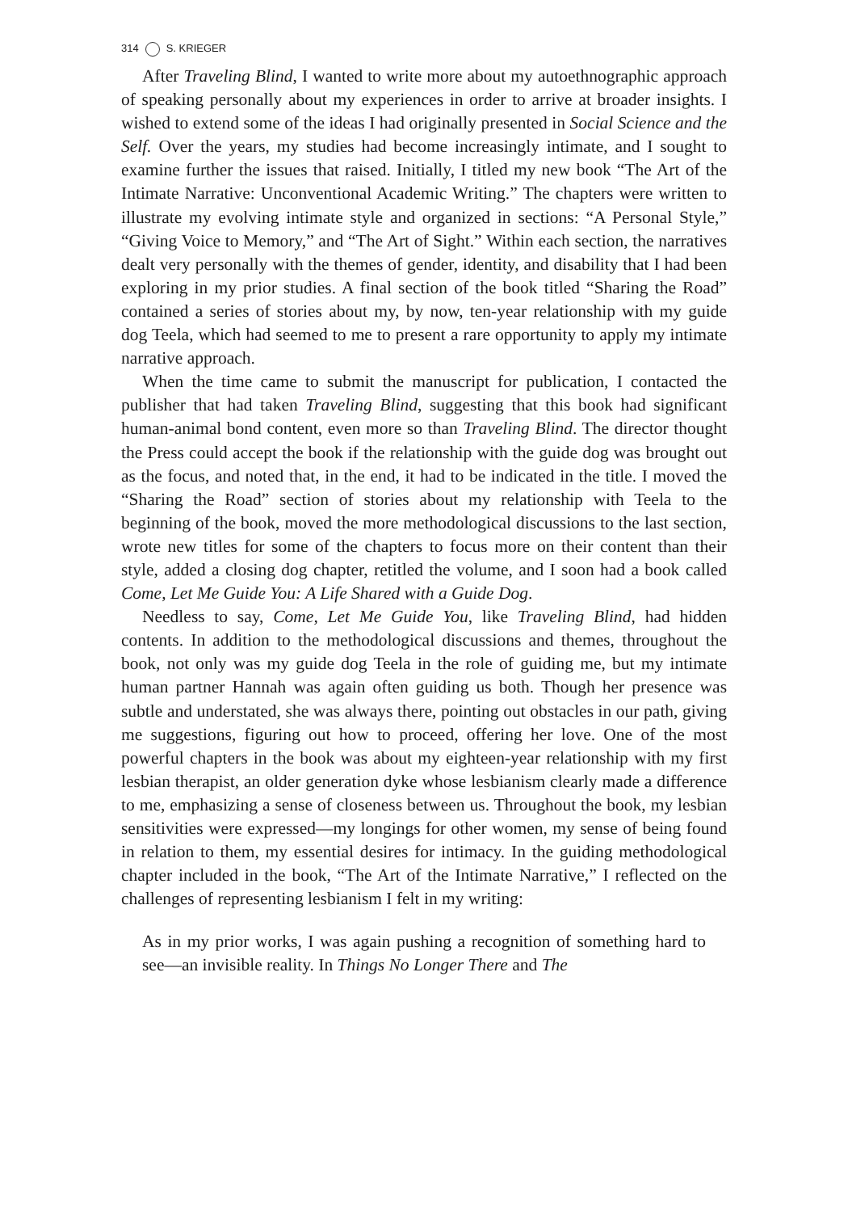314 S. KRIEGER
After Traveling Blind, I wanted to write more about my autoethnographic approach of speaking personally about my experiences in order to arrive at broader insights. I wished to extend some of the ideas I had originally presented in Social Science and the Self. Over the years, my studies had become increasingly intimate, and I sought to examine further the issues that raised. Initially, I titled my new book “The Art of the Intimate Narrative: Unconventional Academic Writing.” The chapters were written to illustrate my evolving intimate style and organized in sections: “A Personal Style,” “Giving Voice to Memory,” and “The Art of Sight.” Within each section, the narratives dealt very personally with the themes of gender, identity, and disability that I had been exploring in my prior studies. A final section of the book titled “Sharing the Road” contained a series of stories about my, by now, ten-year relationship with my guide dog Teela, which had seemed to me to present a rare opportunity to apply my intimate narrative approach.
When the time came to submit the manuscript for publication, I contacted the publisher that had taken Traveling Blind, suggesting that this book had significant human-animal bond content, even more so than Traveling Blind. The director thought the Press could accept the book if the relationship with the guide dog was brought out as the focus, and noted that, in the end, it had to be indicated in the title. I moved the “Sharing the Road” section of stories about my relationship with Teela to the beginning of the book, moved the more methodological discussions to the last section, wrote new titles for some of the chapters to focus more on their content than their style, added a closing dog chapter, retitled the volume, and I soon had a book called Come, Let Me Guide You: A Life Shared with a Guide Dog.
Needless to say, Come, Let Me Guide You, like Traveling Blind, had hidden contents. In addition to the methodological discussions and themes, throughout the book, not only was my guide dog Teela in the role of guiding me, but my intimate human partner Hannah was again often guiding us both. Though her presence was subtle and understated, she was always there, pointing out obstacles in our path, giving me suggestions, figuring out how to proceed, offering her love. One of the most powerful chapters in the book was about my eighteen-year relationship with my first lesbian therapist, an older generation dyke whose lesbianism clearly made a difference to me, emphasizing a sense of closeness between us. Throughout the book, my lesbian sensitivities were expressed—my longings for other women, my sense of being found in relation to them, my essential desires for intimacy. In the guiding methodological chapter included in the book, “The Art of the Intimate Narrative,” I reflected on the challenges of representing lesbianism I felt in my writing:
As in my prior works, I was again pushing a recognition of something hard to see—an invisible reality. In Things No Longer There and The